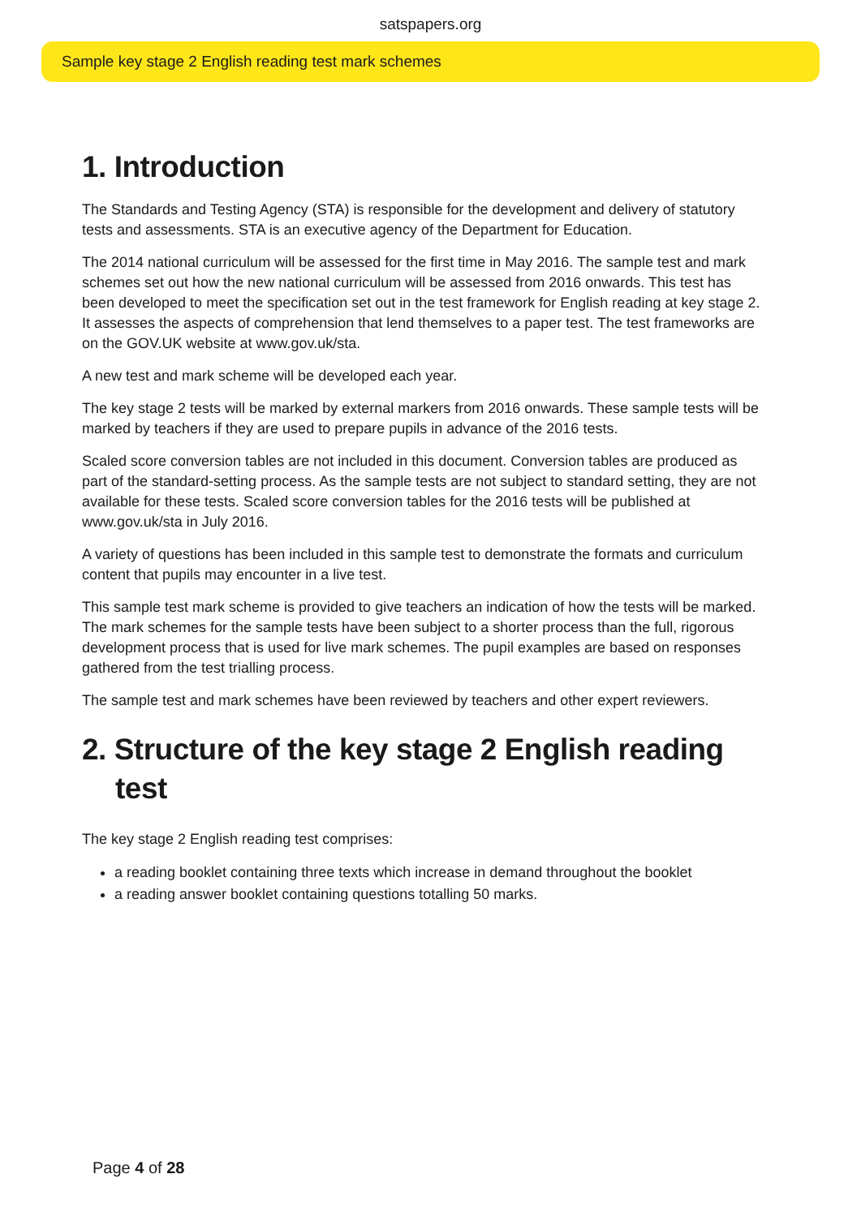satspapers.org
Sample key stage 2 English reading test mark schemes
1. Introduction
The Standards and Testing Agency (STA) is responsible for the development and delivery of statutory tests and assessments. STA is an executive agency of the Department for Education.
The 2014 national curriculum will be assessed for the first time in May 2016. The sample test and mark schemes set out how the new national curriculum will be assessed from 2016 onwards. This test has been developed to meet the specification set out in the test framework for English reading at key stage 2. It assesses the aspects of comprehension that lend themselves to a paper test. The test frameworks are on the GOV.UK website at www.gov.uk/sta.
A new test and mark scheme will be developed each year.
The key stage 2 tests will be marked by external markers from 2016 onwards. These sample tests will be marked by teachers if they are used to prepare pupils in advance of the 2016 tests.
Scaled score conversion tables are not included in this document. Conversion tables are produced as part of the standard-setting process. As the sample tests are not subject to standard setting, they are not available for these tests. Scaled score conversion tables for the 2016 tests will be published at www.gov.uk/sta in July 2016.
A variety of questions has been included in this sample test to demonstrate the formats and curriculum content that pupils may encounter in a live test.
This sample test mark scheme is provided to give teachers an indication of how the tests will be marked. The mark schemes for the sample tests have been subject to a shorter process than the full, rigorous development process that is used for live mark schemes. The pupil examples are based on responses gathered from the test trialling process.
The sample test and mark schemes have been reviewed by teachers and other expert reviewers.
2. Structure of the key stage 2 English reading test
The key stage 2 English reading test comprises:
a reading booklet containing three texts which increase in demand throughout the booklet
a reading answer booklet containing questions totalling 50 marks.
Page 4 of 28